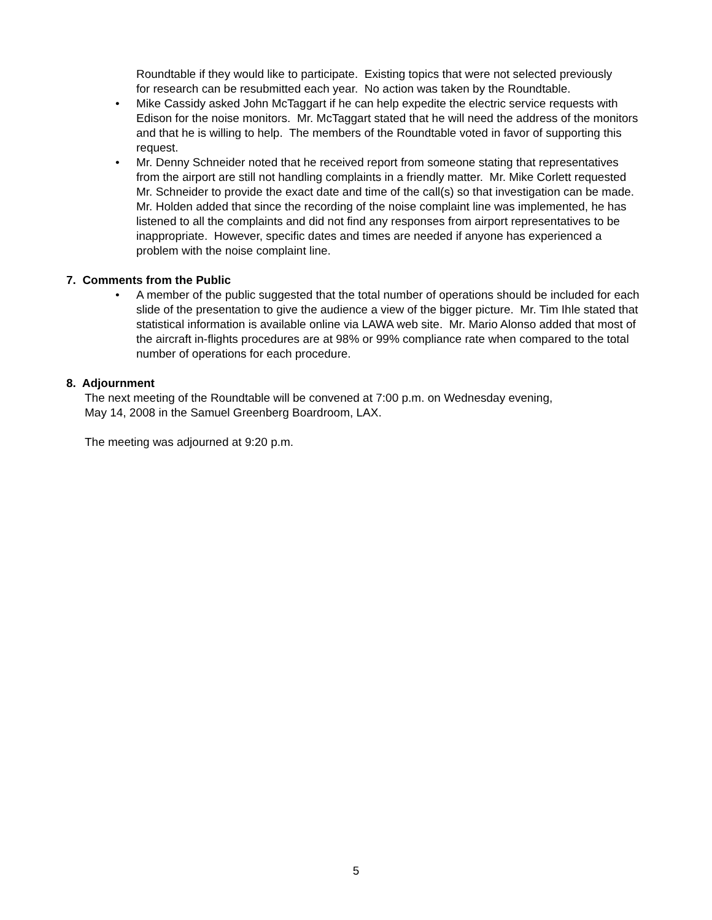Roundtable if they would like to participate. Existing topics that were not selected previously for research can be resubmitted each year. No action was taken by the Roundtable.
• Mike Cassidy asked John McTaggart if he can help expedite the electric service requests with Edison for the noise monitors. Mr. McTaggart stated that he will need the address of the monitors and that he is willing to help. The members of the Roundtable voted in favor of supporting this request.
• Mr. Denny Schneider noted that he received report from someone stating that representatives from the airport are still not handling complaints in a friendly matter. Mr. Mike Corlett requested Mr. Schneider to provide the exact date and time of the call(s) so that investigation can be made. Mr. Holden added that since the recording of the noise complaint line was implemented, he has listened to all the complaints and did not find any responses from airport representatives to be inappropriate. However, specific dates and times are needed if anyone has experienced a problem with the noise complaint line.
7. Comments from the Public
• A member of the public suggested that the total number of operations should be included for each slide of the presentation to give the audience a view of the bigger picture. Mr. Tim Ihle stated that statistical information is available online via LAWA web site. Mr. Mario Alonso added that most of the aircraft in-flights procedures are at 98% or 99% compliance rate when compared to the total number of operations for each procedure.
8. Adjournment
The next meeting of the Roundtable will be convened at 7:00 p.m. on Wednesday evening,
May 14, 2008 in the Samuel Greenberg Boardroom, LAX.
The meeting was adjourned at 9:20 p.m.
5